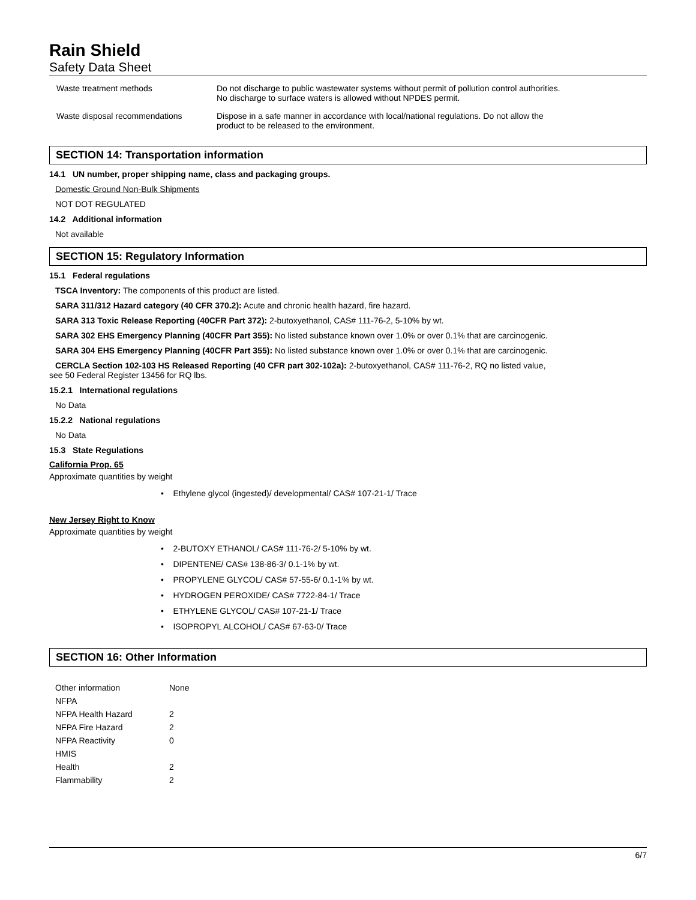Rain Shield
Safety Data Sheet
| Waste treatment methods | Do not discharge to public wastewater systems without permit of pollution control authorities. No discharge to surface waters is allowed without NPDES permit. |
| Waste disposal recommendations | Dispose in a safe manner in accordance with local/national regulations. Do not allow the product to be released to the environment. |
SECTION 14: Transportation information
14.1 UN number, proper shipping name, class and packaging groups.
Domestic Ground Non-Bulk Shipments
NOT DOT REGULATED
14.2 Additional information
Not available
SECTION 15: Regulatory Information
15.1 Federal regulations
TSCA Inventory: The components of this product are listed.
SARA 311/312 Hazard category (40 CFR 370.2): Acute and chronic health hazard, fire hazard.
SARA 313 Toxic Release Reporting (40CFR Part 372): 2-butoxyethanol, CAS# 111-76-2, 5-10% by wt.
SARA 302 EHS Emergency Planning (40CFR Part 355): No listed substance known over 1.0% or over 0.1% that are carcinogenic.
SARA 304 EHS Emergency Planning (40CFR Part 355): No listed substance known over 1.0% or over 0.1% that are carcinogenic.
CERCLA Section 102-103 HS Released Reporting (40 CFR part 302-102a): 2-butoxyethanol, CAS# 111-76-2, RQ no listed value,
see 50 Federal Register 13456 for RQ lbs.
15.2.1 International regulations
No Data
15.2.2 National regulations
No Data
15.3 State Regulations
California Prop. 65
Approximate quantities by weight
• Ethylene glycol (ingested)/ developmental/ CAS# 107-21-1/ Trace
New Jersey Right to Know
Approximate quantities by weight
• 2-BUTOXY ETHANOL/ CAS# 111-76-2/ 5-10% by wt.
• DIPENTENE/ CAS# 138-86-3/ 0.1-1% by wt.
• PROPYLENE GLYCOL/ CAS# 57-55-6/ 0.1-1% by wt.
• HYDROGEN PEROXIDE/ CAS# 7722-84-1/ Trace
• ETHYLENE GLYCOL/ CAS# 107-21-1/ Trace
• ISOPROPYL ALCOHOL/ CAS# 67-63-0/ Trace
SECTION 16: Other Information
| Other information | None |
| NFPA | |
| NFPA Health Hazard | 2 |
| NFPA Fire Hazard | 2 |
| NFPA Reactivity | 0 |
| HMIS | |
| Health | 2 |
| Flammability | 2 |
6/7